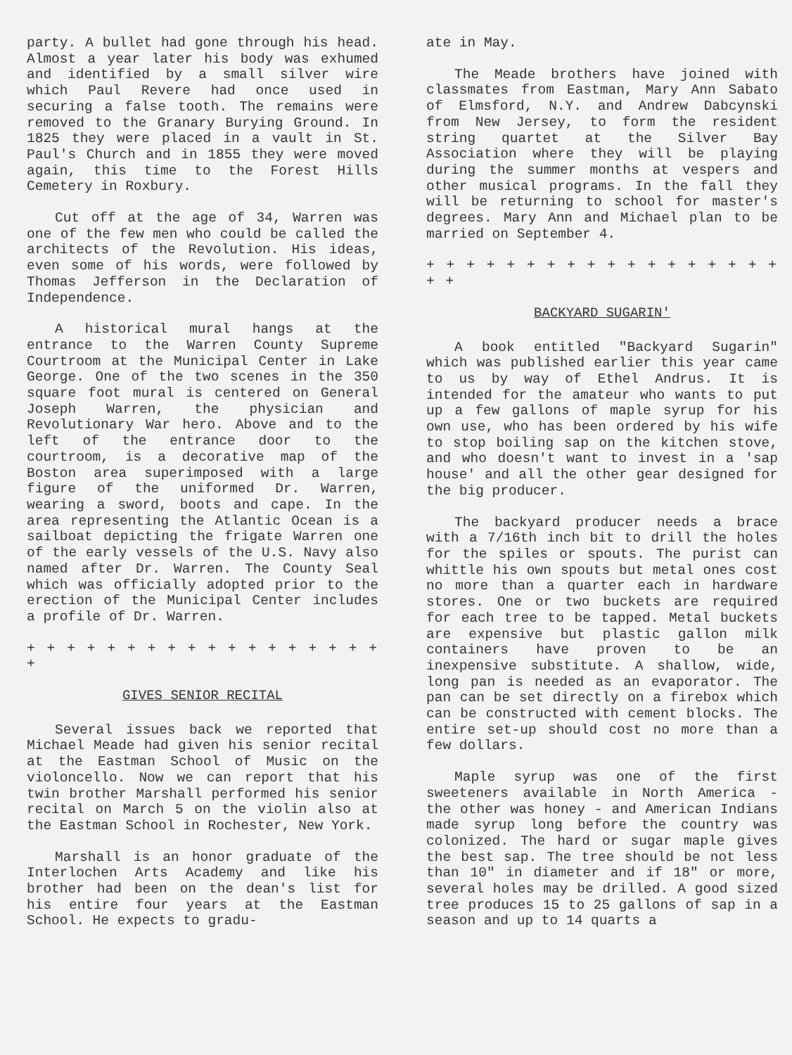party. A bullet had gone through his head. Almost a year later his body was exhumed and identified by a small silver wire which Paul Revere had once used in securing a false tooth. The remains were removed to the Granary Burying Ground. In 1825 they were placed in a vault in St. Paul's Church and in 1855 they were moved again, this time to the Forest Hills Cemetery in Roxbury.
Cut off at the age of 34, Warren was one of the few men who could be called the architects of the Revolution. His ideas, even some of his words, were followed by Thomas Jefferson in the Declaration of Independence.
A historical mural hangs at the entrance to the Warren County Supreme Courtroom at the Municipal Center in Lake George. One of the two scenes in the 350 square foot mural is centered on General Joseph Warren, the physician and Revolutionary War hero. Above and to the left of the entrance door to the courtroom, is a decorative map of the Boston area superimposed with a large figure of the uniformed Dr. Warren, wearing a sword, boots and cape. In the area representing the Atlantic Ocean is a sailboat depicting the frigate Warren one of the early vessels of the U.S. Navy also named after Dr. Warren. The County Seal which was officially adopted prior to the erection of the Municipal Center includes a profile of Dr. Warren.
+ + + + + + + + + + + + + + + + + + +
GIVES SENIOR RECITAL
Several issues back we reported that Michael Meade had given his senior recital at the Eastman School of Music on the violoncello. Now we can report that his twin brother Marshall performed his senior recital on March 5 on the violin also at the Eastman School in Rochester, New York.
Marshall is an honor graduate of the Interlochen Arts Academy and like his brother had been on the dean's list for his entire four years at the Eastman School. He expects to gradu-
ate in May.
The Meade brothers have joined with classmates from Eastman, Mary Ann Sabato of Elmsford, N.Y. and Andrew Dabcynski from New Jersey, to form the resident string quartet at the Silver Bay Association where they will be playing during the summer months at vespers and other musical programs. In the fall they will be returning to school for master's degrees. Mary Ann and Michael plan to be married on September 4.
+ + + + + + + + + + + + + + + + + + + +
BACKYARD SUGARIN'
A book entitled "Backyard Sugarin" which was published earlier this year came to us by way of Ethel Andrus. It is intended for the amateur who wants to put up a few gallons of maple syrup for his own use, who has been ordered by his wife to stop boiling sap on the kitchen stove, and who doesn't want to invest in a 'sap house' and all the other gear designed for the big producer.
The backyard producer needs a brace with a 7/16th inch bit to drill the holes for the spiles or spouts. The purist can whittle his own spouts but metal ones cost no more than a quarter each in hardware stores. One or two buckets are required for each tree to be tapped. Metal buckets are expensive but plastic gallon milk containers have proven to be an inexpensive substitute. A shallow, wide, long pan is needed as an evaporator. The pan can be set directly on a firebox which can be constructed with cement blocks. The entire set-up should cost no more than a few dollars.
Maple syrup was one of the first sweeteners available in North America - the other was honey - and American Indians made syrup long before the country was colonized. The hard or sugar maple gives the best sap. The tree should be not less than 10" in diameter and if 18" or more, several holes may be drilled. A good sized tree produces 15 to 25 gallons of sap in a season and up to 14 quarts a